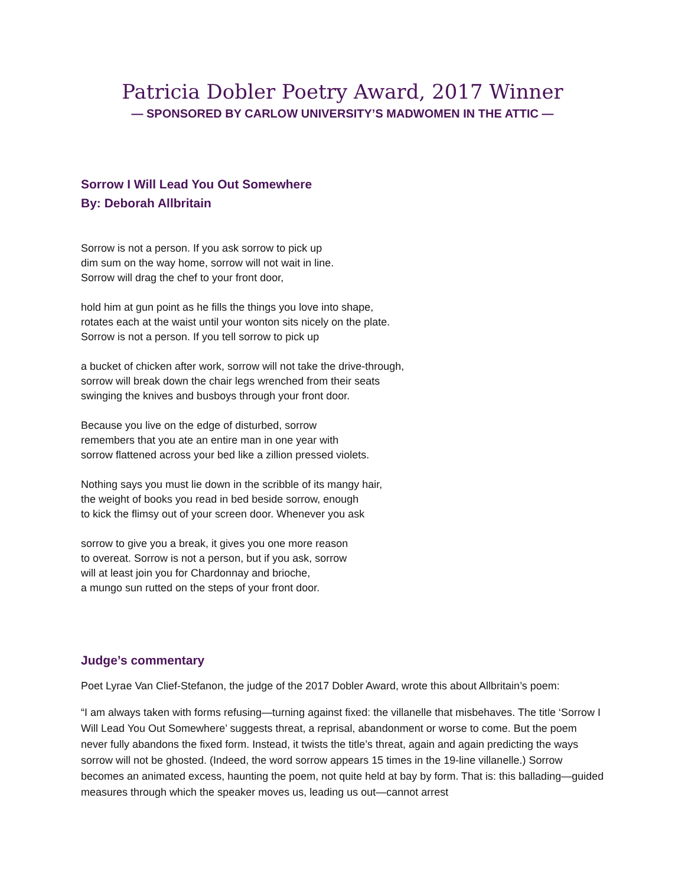Patricia Dobler Poetry Award, 2017 Winner
— SPONSORED BY CARLOW UNIVERSITY’S MADWOMEN IN THE ATTIC —
Sorrow I Will Lead You Out Somewhere
By: Deborah Allbritain
Sorrow is not a person. If you ask sorrow to pick up
dim sum on the way home, sorrow will not wait in line.
Sorrow will drag the chef to your front door,
hold him at gun point as he fills the things you love into shape,
rotates each at the waist until your wonton sits nicely on the plate.
Sorrow is not a person. If you tell sorrow to pick up
a bucket of chicken after work, sorrow will not take the drive-through,
sorrow will break down the chair legs wrenched from their seats
swinging the knives and busboys through your front door.
Because you live on the edge of disturbed, sorrow
remembers that you ate an entire man in one year with
sorrow flattened across your bed like a zillion pressed violets.
Nothing says you must lie down in the scribble of its mangy hair,
the weight of books you read in bed beside sorrow, enough
to kick the flimsy out of your screen door. Whenever you ask
sorrow to give you a break, it gives you one more reason
to overeat. Sorrow is not a person, but if you ask, sorrow
will at least join you for Chardonnay and brioche,
a mungo sun rutted on the steps of your front door.
Judge’s commentary
Poet Lyrae Van Clief-Stefanon, the judge of the 2017 Dobler Award, wrote this about Allbritain’s poem:
“I am always taken with forms refusing—turning against fixed: the villanelle that misbehaves. The title ‘Sorrow I Will Lead You Out Somewhere’ suggests threat, a reprisal, abandonment or worse to come. But the poem never fully abandons the fixed form. Instead, it twists the title’s threat, again and again predicting the ways sorrow will not be ghosted. (Indeed, the word sorrow appears 15 times in the 19-line villanelle.) Sorrow becomes an animated excess, haunting the poem, not quite held at bay by form. That is: this ballading—guided measures through which the speaker moves us, leading us out—cannot arrest